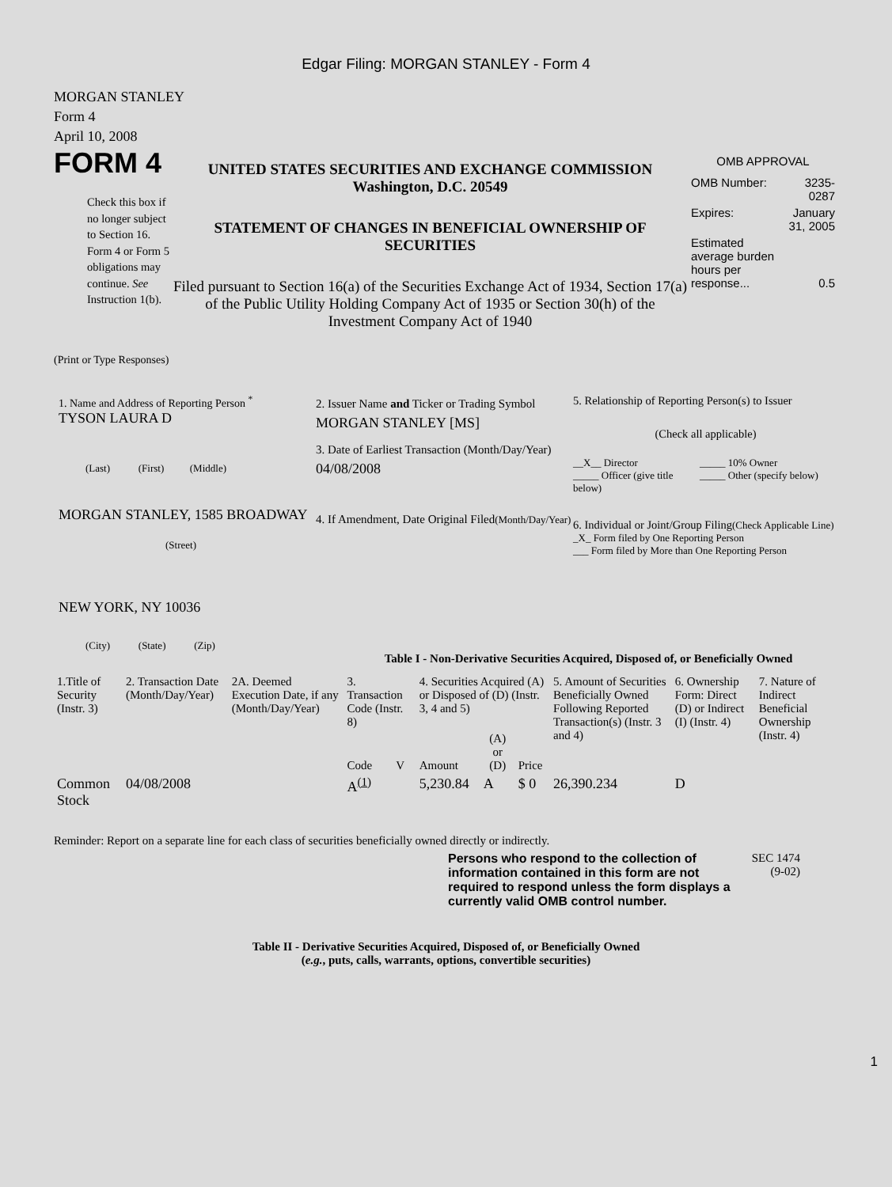Edgar Filing: MORGAN STANLEY - Form 4
MORGAN STANLEY
Form 4
April 10, 2008
FORM 4
Check this box if no longer subject to Section 16. Form 4 or Form 5 obligations may continue. See Instruction 1(b).
UNITED STATES SECURITIES AND EXCHANGE COMMISSION
Washington, D.C. 20549
STATEMENT OF CHANGES IN BENEFICIAL OWNERSHIP OF SECURITIES
Filed pursuant to Section 16(a) of the Securities Exchange Act of 1934, Section 17(a) of the Public Utility Holding Company Act of 1935 or Section 30(h) of the Investment Company Act of 1940
OMB APPROVAL
| OMB Number: | 3235-0287 |
| Expires: | January 31, 2005 |
| Estimated average burden hours per response... | 0.5 |
(Print or Type Responses)
1. Name and Address of Reporting Person <sup>*</sup>
TYSON LAURA D
(Last) (First) (Middle)
MORGAN STANLEY, 1585 BROADWAY
(Street)
NEW YORK, NY 10036
(City) (State) (Zip)
2. Issuer Name and Ticker or Trading Symbol
MORGAN STANLEY [MS]
3. Date of Earliest Transaction (Month/Day/Year)
04/08/2008
4. If Amendment, Date Original Filed(Month/Day/Year)
5. Relationship of Reporting Person(s) to Issuer
(Check all applicable)
__X__ Director
_____ Officer (give title below)
_____ 10% Owner
_____ Other (specify below)
6. Individual or Joint/Group Filing(Check Applicable Line)
_X_ Form filed by One Reporting Person
___ Form filed by More than One Reporting Person
Table I - Non-Derivative Securities Acquired, Disposed of, or Beneficially Owned
| 1.Title of Security (Instr. 3) | 2. Transaction Date (Month/Day/Year) | 2A. Deemed Execution Date, if any (Month/Day/Year) | 3. Transaction Code (Instr. 8) | | 4. Securities Acquired (A) or Disposed of (D) (Instr. 3, 4 and 5) | | | 5. Amount of Securities Beneficially Owned Following Reported Transaction(s) (Instr. 3 and 4) | 6. Ownership Form: Direct (D) or Indirect (I) (Instr. 4) | 7. Nature of Indirect Beneficial Ownership (Instr. 4) |
| --- | --- | --- | --- | --- | --- | --- | --- | --- | --- | --- |
| | | | Code | V | Amount | (A) or (D) | Price | | | |
| Common Stock | 04/08/2008 | | A<sup>(1)</sup> | | 5,230.84 | A | $ 0 | 26,390.234 | D | |
Reminder: Report on a separate line for each class of securities beneficially owned directly or indirectly.
Persons who respond to the collection of information contained in this form are not required to respond unless the form displays a currently valid OMB control number.
SEC 1474
(9-02)
Table II - Derivative Securities Acquired, Disposed of, or Beneficially Owned
(e.g., puts, calls, warrants, options, convertible securities)
1